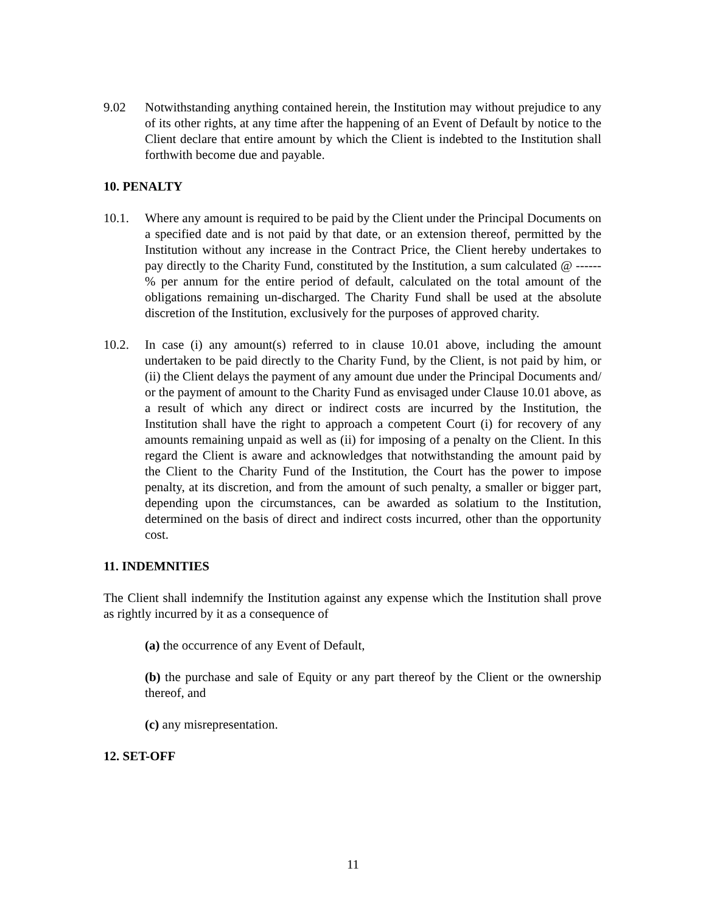9.02 Notwithstanding anything contained herein, the Institution may without prejudice to any of its other rights, at any time after the happening of an Event of Default by notice to the Client declare that entire amount by which the Client is indebted to the Institution shall forthwith become due and payable.
10. PENALTY
10.1. Where any amount is required to be paid by the Client under the Principal Documents on a specified date and is not paid by that date, or an extension thereof, permitted by the Institution without any increase in the Contract Price, the Client hereby undertakes to pay directly to the Charity Fund, constituted by the Institution, a sum calculated @ ------% per annum for the entire period of default, calculated on the total amount of the obligations remaining un-discharged. The Charity Fund shall be used at the absolute discretion of the Institution, exclusively for the purposes of approved charity.
10.2. In case (i) any amount(s) referred to in clause 10.01 above, including the amount undertaken to be paid directly to the Charity Fund, by the Client, is not paid by him, or (ii) the Client delays the payment of any amount due under the Principal Documents and/ or the payment of amount to the Charity Fund as envisaged under Clause 10.01 above, as a result of which any direct or indirect costs are incurred by the Institution, the Institution shall have the right to approach a competent Court (i) for recovery of any amounts remaining unpaid as well as (ii) for imposing of a penalty on the Client. In this regard the Client is aware and acknowledges that notwithstanding the amount paid by the Client to the Charity Fund of the Institution, the Court has the power to impose penalty, at its discretion, and from the amount of such penalty, a smaller or bigger part, depending upon the circumstances, can be awarded as solatium to the Institution, determined on the basis of direct and indirect costs incurred, other than the opportunity cost.
11. INDEMNITIES
The Client shall indemnify the Institution against any expense which the Institution shall prove as rightly incurred by it as a consequence of
(a) the occurrence of any Event of Default,
(b) the purchase and sale of Equity or any part thereof by the Client or the ownership thereof, and
(c) any misrepresentation.
12. SET-OFF
11